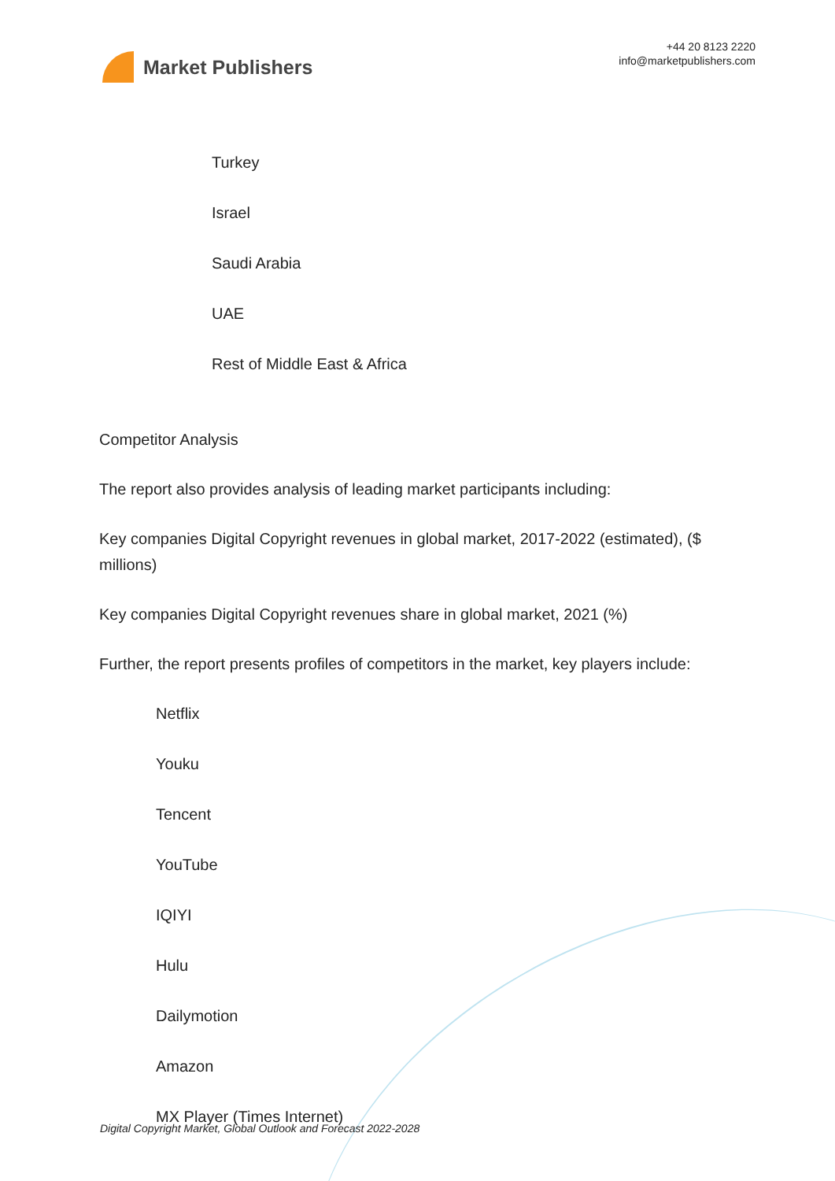Market Publishers
+44 20 8123 2220
info@marketpublishers.com
Turkey
Israel
Saudi Arabia
UAE
Rest of Middle East & Africa
Competitor Analysis
The report also provides analysis of leading market participants including:
Key companies Digital Copyright revenues in global market, 2017-2022 (estimated), ($ millions)
Key companies Digital Copyright revenues share in global market, 2021 (%)
Further, the report presents profiles of competitors in the market, key players include:
Netflix
Youku
Tencent
YouTube
IQIYI
Hulu
Dailymotion
Amazon
MX Player (Times Internet)
Digital Copyright Market, Global Outlook and Forecast 2022-2028